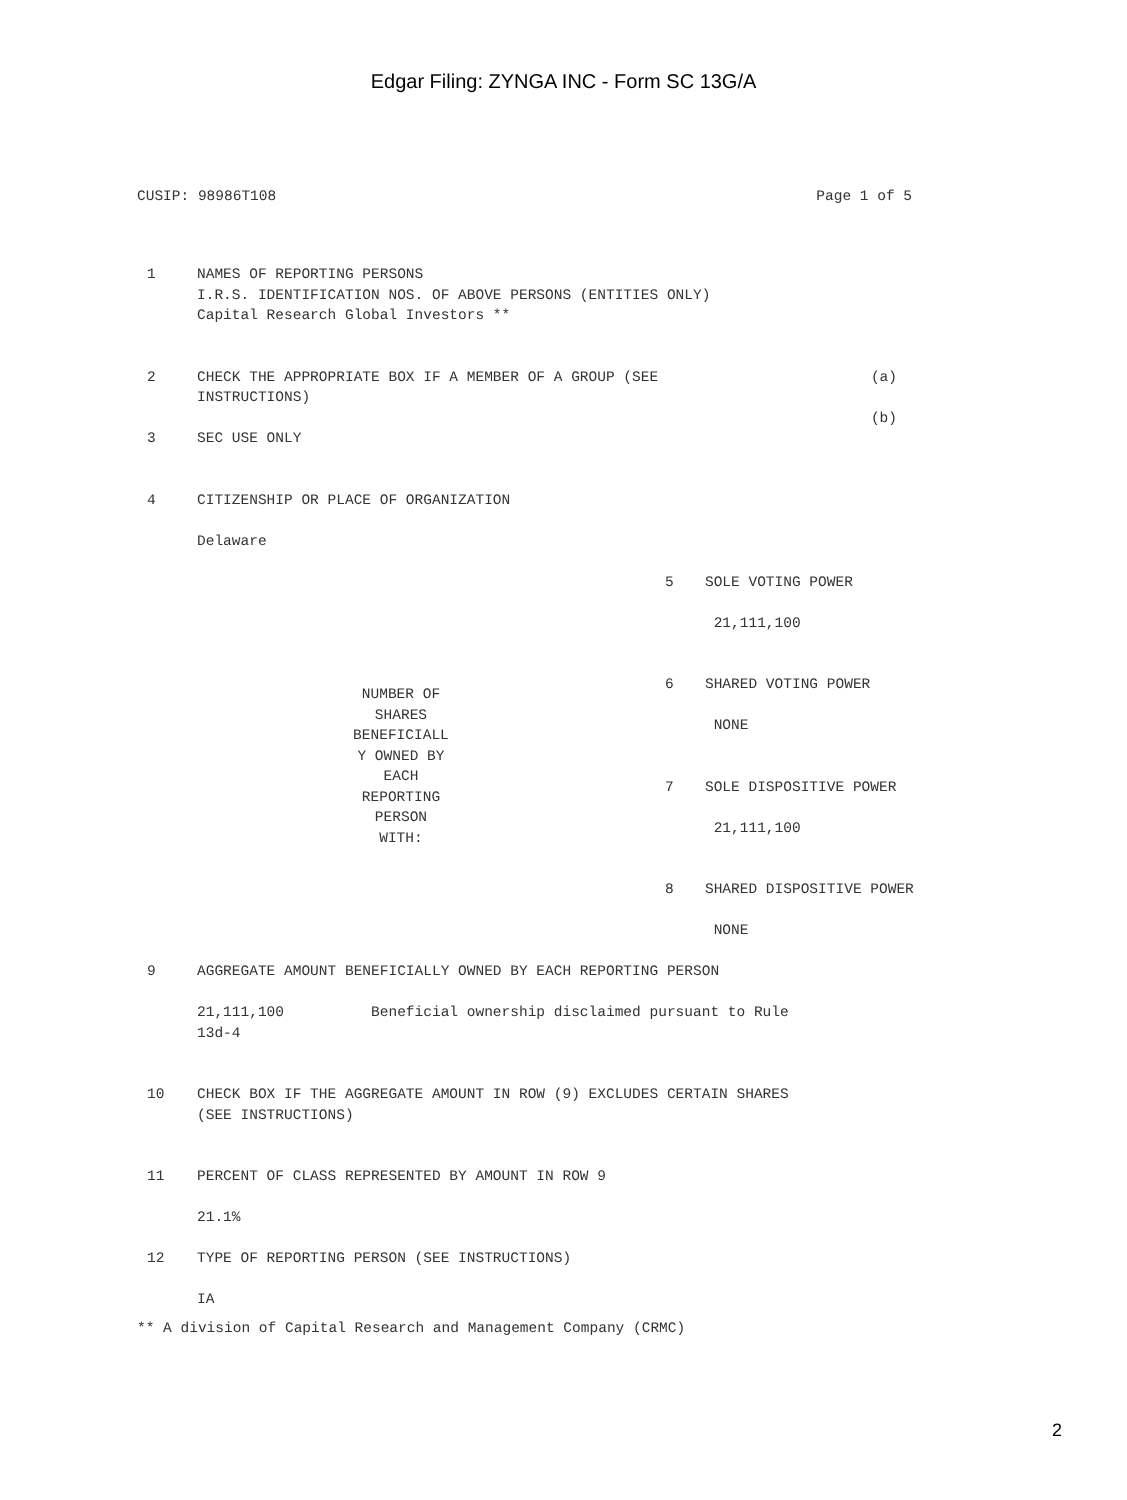Edgar Filing: ZYNGA INC - Form SC 13G/A
CUSIP: 98986T108 Page 1 of 5
| 1 | NAMES OF REPORTING PERSONS I.R.S. IDENTIFICATION NOS. OF ABOVE PERSONS (ENTITIES ONLY) Capital Research Global Investors ** | | |
| 2 | CHECK THE APPROPRIATE BOX IF A MEMBER OF A GROUP (SEE INSTRUCTIONS) | | (a) (b) |
| 3 | SEC USE ONLY | | |
| 4 | CITIZENSHIP OR PLACE OF ORGANIZATION Delaware | | |
| NUMBER OF SHARES BENEFICIALL Y OWNED BY EACH REPORTING PERSON WITH: | | 5 | SOLE VOTING POWER 21,111,100 |
| | | 6 | SHARED VOTING POWER NONE |
| | | 7 | SOLE DISPOSITIVE POWER 21,111,100 |
| | | 8 | SHARED DISPOSITIVE POWER NONE |
| 9 | AGGREGATE AMOUNT BENEFICIALLY OWNED BY EACH REPORTING PERSON 21,111,100 Beneficial ownership disclaimed pursuant to Rule 13d-4 | | |
| 10 | CHECK BOX IF THE AGGREGATE AMOUNT IN ROW (9) EXCLUDES CERTAIN SHARES (SEE INSTRUCTIONS) | | |
| 11 | PERCENT OF CLASS REPRESENTED BY AMOUNT IN ROW 9 21.1% | | |
| 12 | TYPE OF REPORTING PERSON (SEE INSTRUCTIONS) IA | | |
** A division of Capital Research and Management Company (CRMC)
2